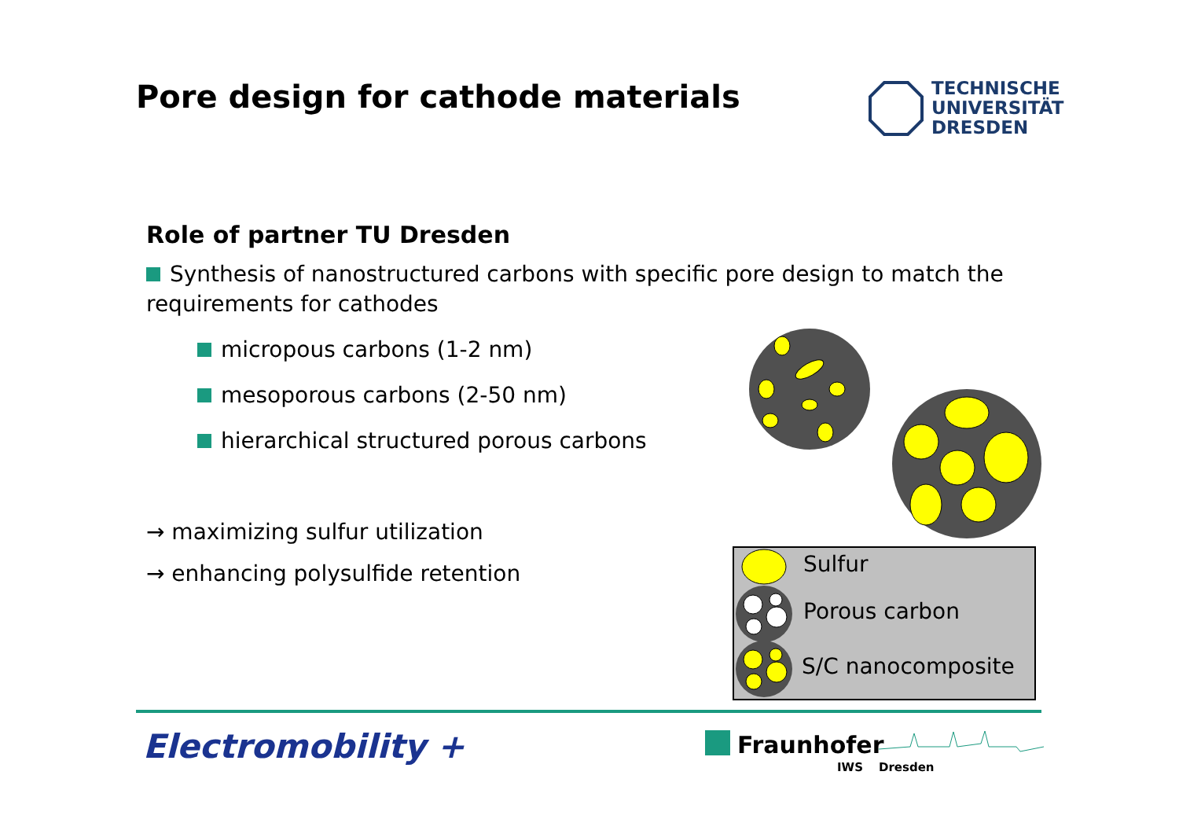Pore design for cathode materials
Role of partner TU Dresden
Synthesis of nanostructured carbons with specific pore design to match the requirements for cathodes
micropous carbons (1-2 nm)
mesoporous carbons (2-50 nm)
hierarchical structured porous carbons
→ maximizing sulfur utilization
→ enhancing polysulfide retention
TECHNISCHE
UNIVERSITÄT
DRESDEN
Sulfur
Porous carbon
S/C nanocomposite
Electromobility + Fraunhofer
IWS Dresden